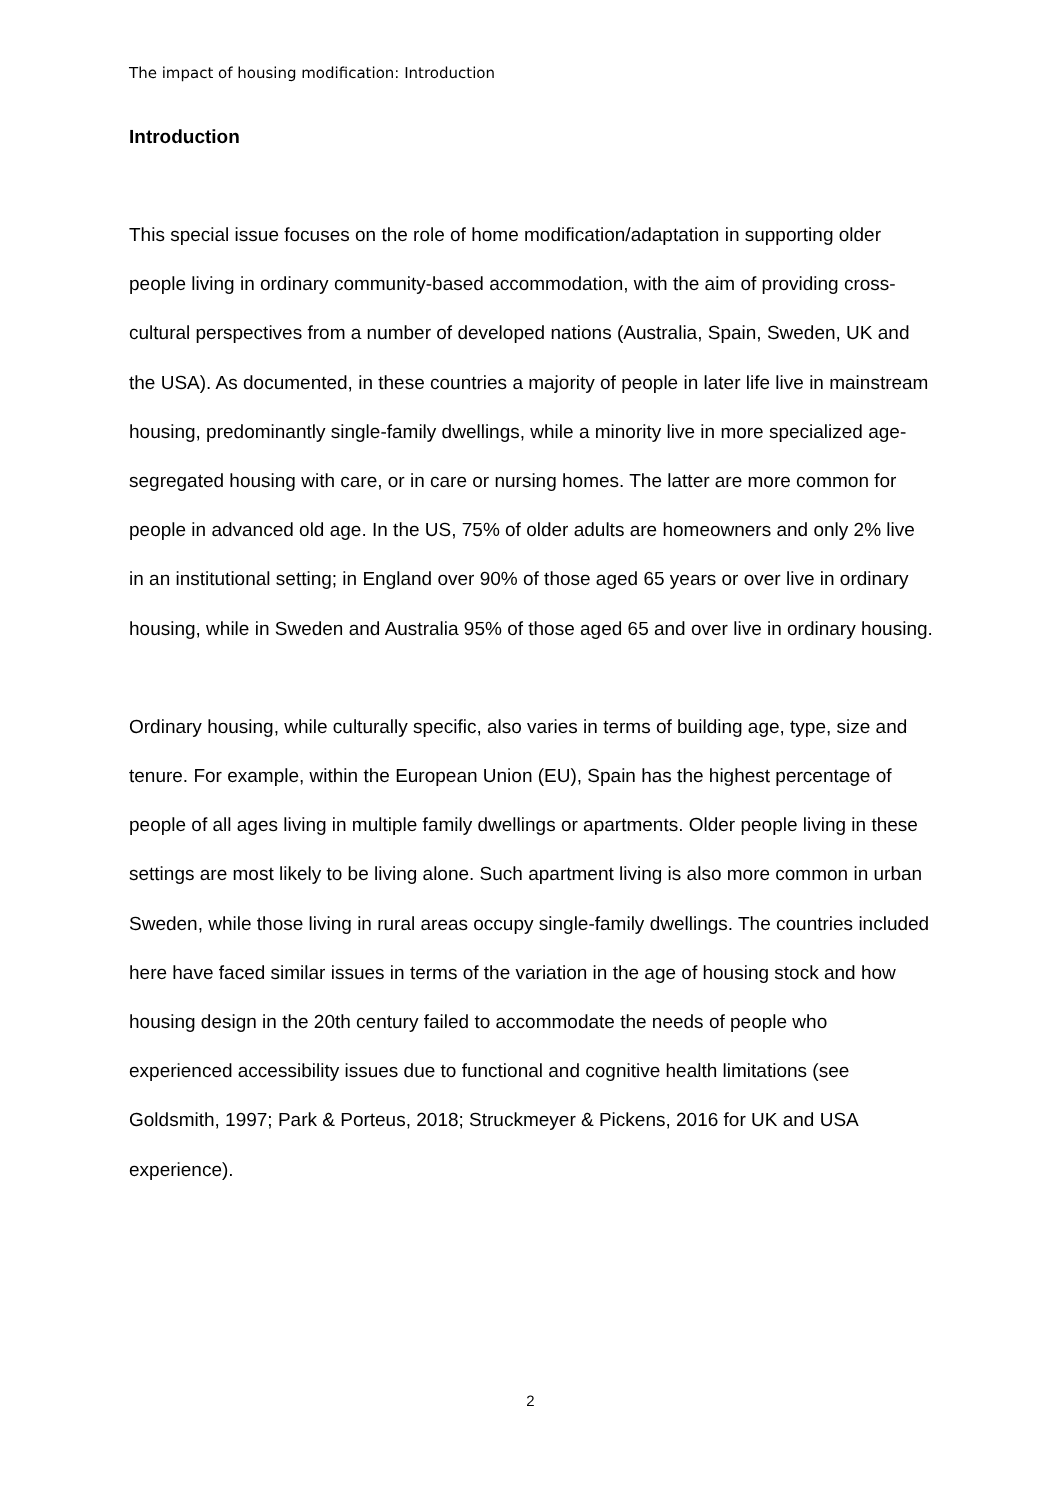The impact of housing modification: Introduction
Introduction
This special issue focuses on the role of home modification/adaptation in supporting older people living in ordinary community-based accommodation, with the aim of providing cross-cultural perspectives from a number of developed nations (Australia, Spain, Sweden, UK and the USA). As documented, in these countries a majority of people in later life live in mainstream housing, predominantly single-family dwellings, while a minority live in more specialized age-segregated housing with care, or in care or nursing homes. The latter are more common for people in advanced old age. In the US, 75% of older adults are homeowners and only 2% live in an institutional setting; in England over 90% of those aged 65 years or over live in ordinary housing, while in Sweden and Australia 95% of those aged 65 and over live in ordinary housing.
Ordinary housing, while culturally specific, also varies in terms of building age, type, size and tenure. For example, within the European Union (EU), Spain has the highest percentage of people of all ages living in multiple family dwellings or apartments. Older people living in these settings are most likely to be living alone. Such apartment living is also more common in urban Sweden, while those living in rural areas occupy single-family dwellings. The countries included here have faced similar issues in terms of the variation in the age of housing stock and how housing design in the 20th century failed to accommodate the needs of people who experienced accessibility issues due to functional and cognitive health limitations (see Goldsmith, 1997; Park & Porteus, 2018; Struckmeyer & Pickens, 2016 for UK and USA experience).
2